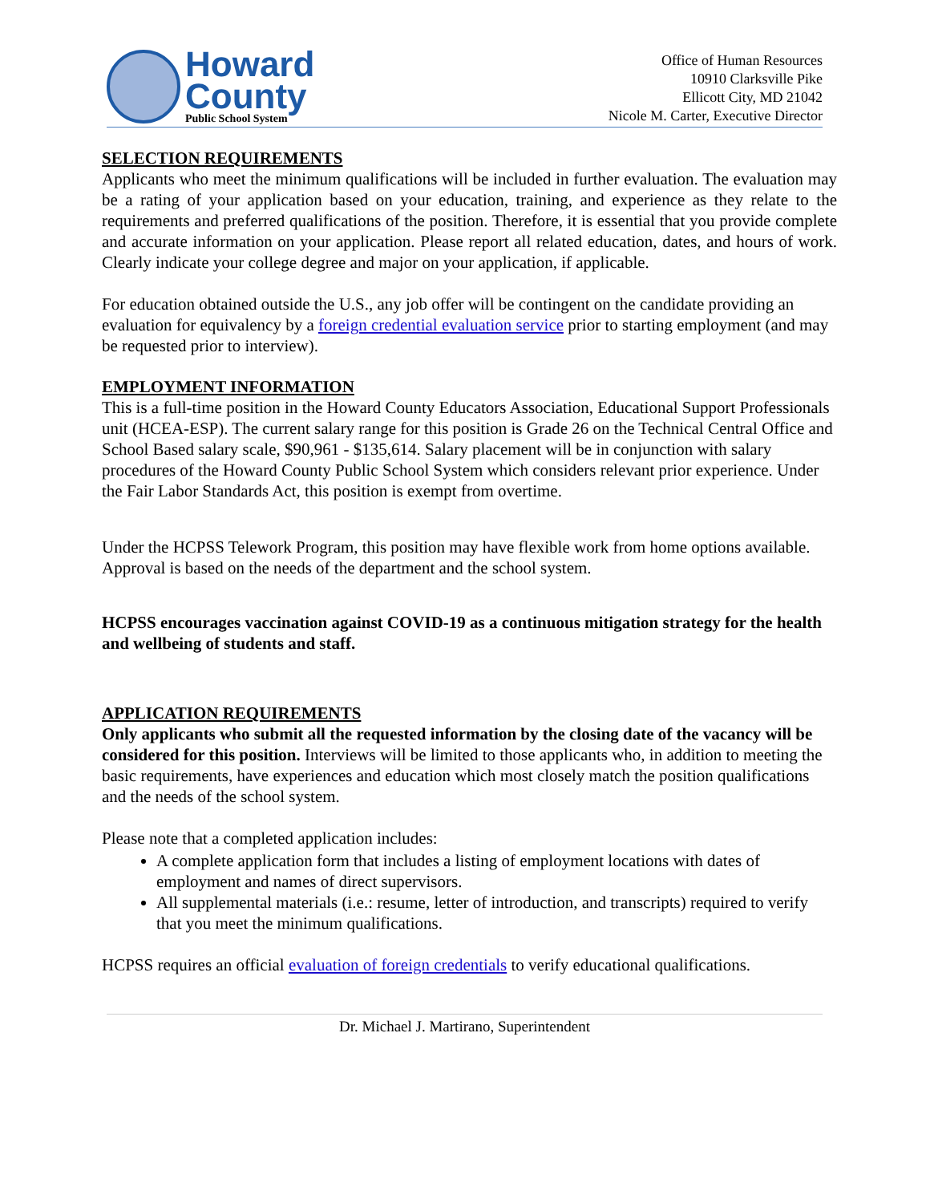Howard
County
Public School System
Office of Human Resources
10910 Clarksville Pike
Ellicott City, MD 21042
Nicole M. Carter, Executive Director
SELECTION REQUIREMENTS
Applicants who meet the minimum qualifications will be included in further evaluation. The evaluation may be a rating of your application based on your education, training, and experience as they relate to the requirements and preferred qualifications of the position. Therefore, it is essential that you provide complete and accurate information on your application. Please report all related education, dates, and hours of work. Clearly indicate your college degree and major on your application, if applicable.
For education obtained outside the U.S., any job offer will be contingent on the candidate providing an evaluation for equivalency by a foreign credential evaluation service prior to starting employment (and may be requested prior to interview).
EMPLOYMENT INFORMATION
This is a full-time position in the Howard County Educators Association, Educational Support Professionals unit (HCEA-ESP). The current salary range for this position is Grade 26 on the Technical Central Office and School Based salary scale, $90,961 - $135,614. Salary placement will be in conjunction with salary procedures of the Howard County Public School System which considers relevant prior experience. Under the Fair Labor Standards Act, this position is exempt from overtime.
Under the HCPSS Telework Program, this position may have flexible work from home options available. Approval is based on the needs of the department and the school system.
HCPSS encourages vaccination against COVID-19 as a continuous mitigation strategy for the health and wellbeing of students and staff.
APPLICATION REQUIREMENTS
Only applicants who submit all the requested information by the closing date of the vacancy will be considered for this position. Interviews will be limited to those applicants who, in addition to meeting the basic requirements, have experiences and education which most closely match the position qualifications and the needs of the school system.
Please note that a completed application includes:
A complete application form that includes a listing of employment locations with dates of employment and names of direct supervisors.
All supplemental materials (i.e.: resume, letter of introduction, and transcripts) required to verify that you meet the minimum qualifications.
HCPSS requires an official evaluation of foreign credentials to verify educational qualifications.
Dr. Michael J. Martirano, Superintendent